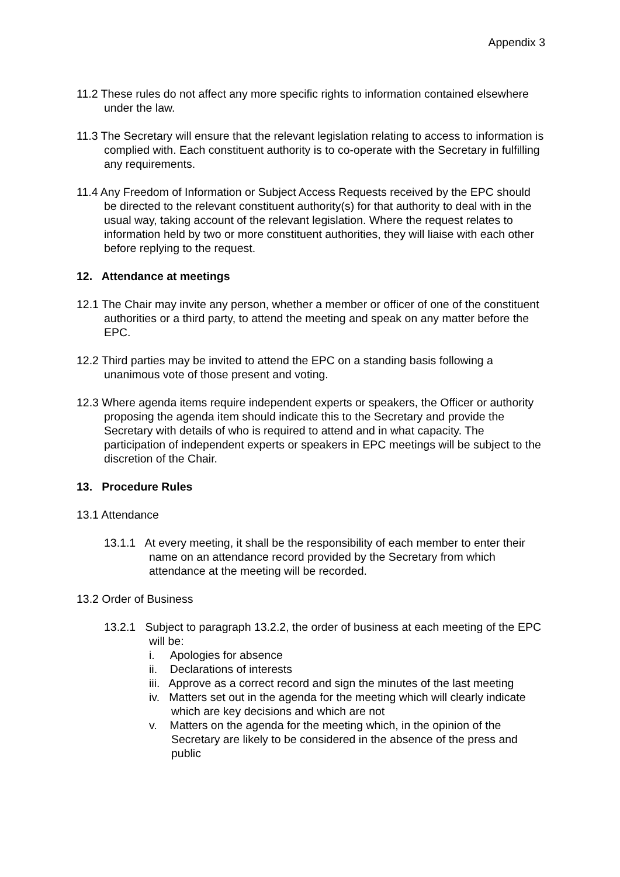Appendix 3
11.2 These rules do not affect any more specific rights to information contained elsewhere under the law.
11.3 The Secretary will ensure that the relevant legislation relating to access to information is complied with. Each constituent authority is to co-operate with the Secretary in fulfilling any requirements.
11.4 Any Freedom of Information or Subject Access Requests received by the EPC should be directed to the relevant constituent authority(s) for that authority to deal with in the usual way, taking account of the relevant legislation. Where the request relates to information held by two or more constituent authorities, they will liaise with each other before replying to the request.
12. Attendance at meetings
12.1 The Chair may invite any person, whether a member or officer of one of the constituent authorities or a third party, to attend the meeting and speak on any matter before the EPC.
12.2 Third parties may be invited to attend the EPC on a standing basis following a unanimous vote of those present and voting.
12.3 Where agenda items require independent experts or speakers, the Officer or authority proposing the agenda item should indicate this to the Secretary and provide the Secretary with details of who is required to attend and in what capacity. The participation of independent experts or speakers in EPC meetings will be subject to the discretion of the Chair.
13. Procedure Rules
13.1 Attendance
13.1.1 At every meeting, it shall be the responsibility of each member to enter their name on an attendance record provided by the Secretary from which attendance at the meeting will be recorded.
13.2 Order of Business
13.2.1 Subject to paragraph 13.2.2, the order of business at each meeting of the EPC will be:
i. Apologies for absence
ii. Declarations of interests
iii. Approve as a correct record and sign the minutes of the last meeting
iv. Matters set out in the agenda for the meeting which will clearly indicate which are key decisions and which are not
v. Matters on the agenda for the meeting which, in the opinion of the Secretary are likely to be considered in the absence of the press and public